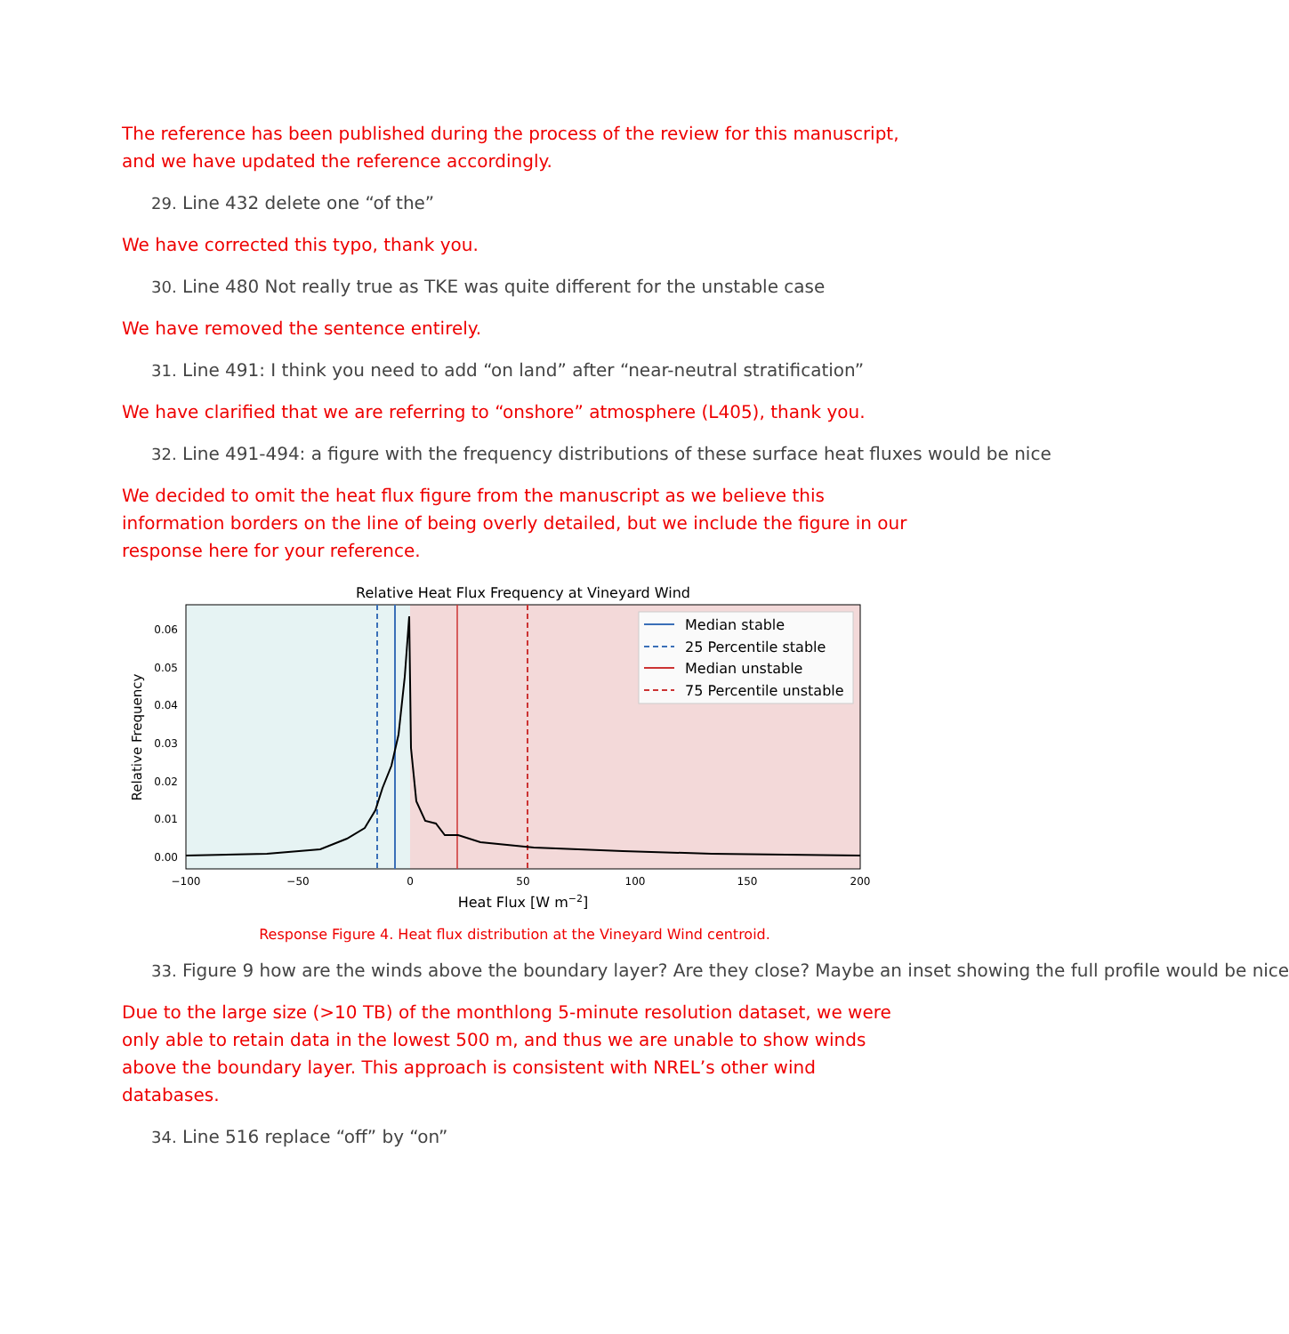The reference has been published during the process of the review for this manuscript, and we have updated the reference accordingly.
29. Line 432 delete one “of the”
We have corrected this typo, thank you.
30. Line 480 Not really true as TKE was quite different for the unstable case
We have removed the sentence entirely.
31. Line 491: I think you need to add “on land” after “near-neutral stratification”
We have clarified that we are referring to “onshore” atmosphere (L405), thank you.
32. Line 491-494: a figure with the frequency distributions of these surface heat fluxes would be nice
We decided to omit the heat flux figure from the manuscript as we believe this information borders on the line of being overly detailed, but we include the figure in our response here for your reference.
Relative Heat Flux Frequency at Vineyard Wind
0.06
0.05
0.04
0.03
0.02
0.01
0.00
−100
−50
0
50
100
150
200
Heat Flux [W m−2]
Relative Frequency
Median stable
25 Percentile stable
Median unstable
75 Percentile unstable
Response Figure 4. Heat flux distribution at the Vineyard Wind centroid.
33. Figure 9 how are the winds above the boundary layer? Are they close? Maybe an inset showing the full profile would be nice
Due to the large size (>10 TB) of the monthlong 5-minute resolution dataset, we were only able to retain data in the lowest 500 m, and thus we are unable to show winds above the boundary layer. This approach is consistent with NREL’s other wind databases.
34. Line 516 replace “off” by “on”